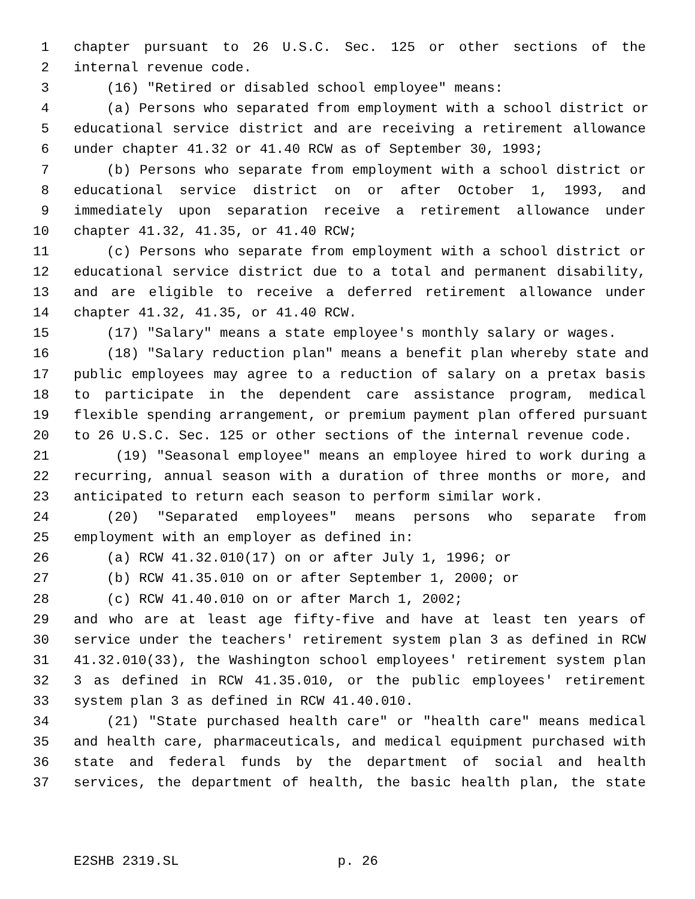1 chapter pursuant to 26 U.S.C. Sec. 125 or other sections of the
2 internal revenue code.
3 (16) "Retired or disabled school employee" means:
4 (a) Persons who separated from employment with a school district or
5 educational service district and are receiving a retirement allowance
6 under chapter 41.32 or 41.40 RCW as of September 30, 1993;
7 (b) Persons who separate from employment with a school district or
8 educational service district on or after October 1, 1993, and
9 immediately upon separation receive a retirement allowance under
10 chapter 41.32, 41.35, or 41.40 RCW;
11 (c) Persons who separate from employment with a school district or
12 educational service district due to a total and permanent disability,
13 and are eligible to receive a deferred retirement allowance under
14 chapter 41.32, 41.35, or 41.40 RCW.
15 (17) "Salary" means a state employee's monthly salary or wages.
16 (18) "Salary reduction plan" means a benefit plan whereby state and
17 public employees may agree to a reduction of salary on a pretax basis
18 to participate in the dependent care assistance program, medical
19 flexible spending arrangement, or premium payment plan offered pursuant
20 to 26 U.S.C. Sec. 125 or other sections of the internal revenue code.
21 (19) "Seasonal employee" means an employee hired to work during a
22 recurring, annual season with a duration of three months or more, and
23 anticipated to return each season to perform similar work.
24 (20) "Separated employees" means persons who separate from
25 employment with an employer as defined in:
26 (a) RCW 41.32.010(17) on or after July 1, 1996; or
27 (b) RCW 41.35.010 on or after September 1, 2000; or
28 (c) RCW 41.40.010 on or after March 1, 2002;
29 and who are at least age fifty-five and have at least ten years of
30 service under the teachers' retirement system plan 3 as defined in RCW
31 41.32.010(33), the Washington school employees' retirement system plan
32 3 as defined in RCW 41.35.010, or the public employees' retirement
33 system plan 3 as defined in RCW 41.40.010.
34 (21) "State purchased health care" or "health care" means medical
35 and health care, pharmaceuticals, and medical equipment purchased with
36 state and federal funds by the department of social and health
37 services, the department of health, the basic health plan, the state
E2SHB 2319.SL p. 26